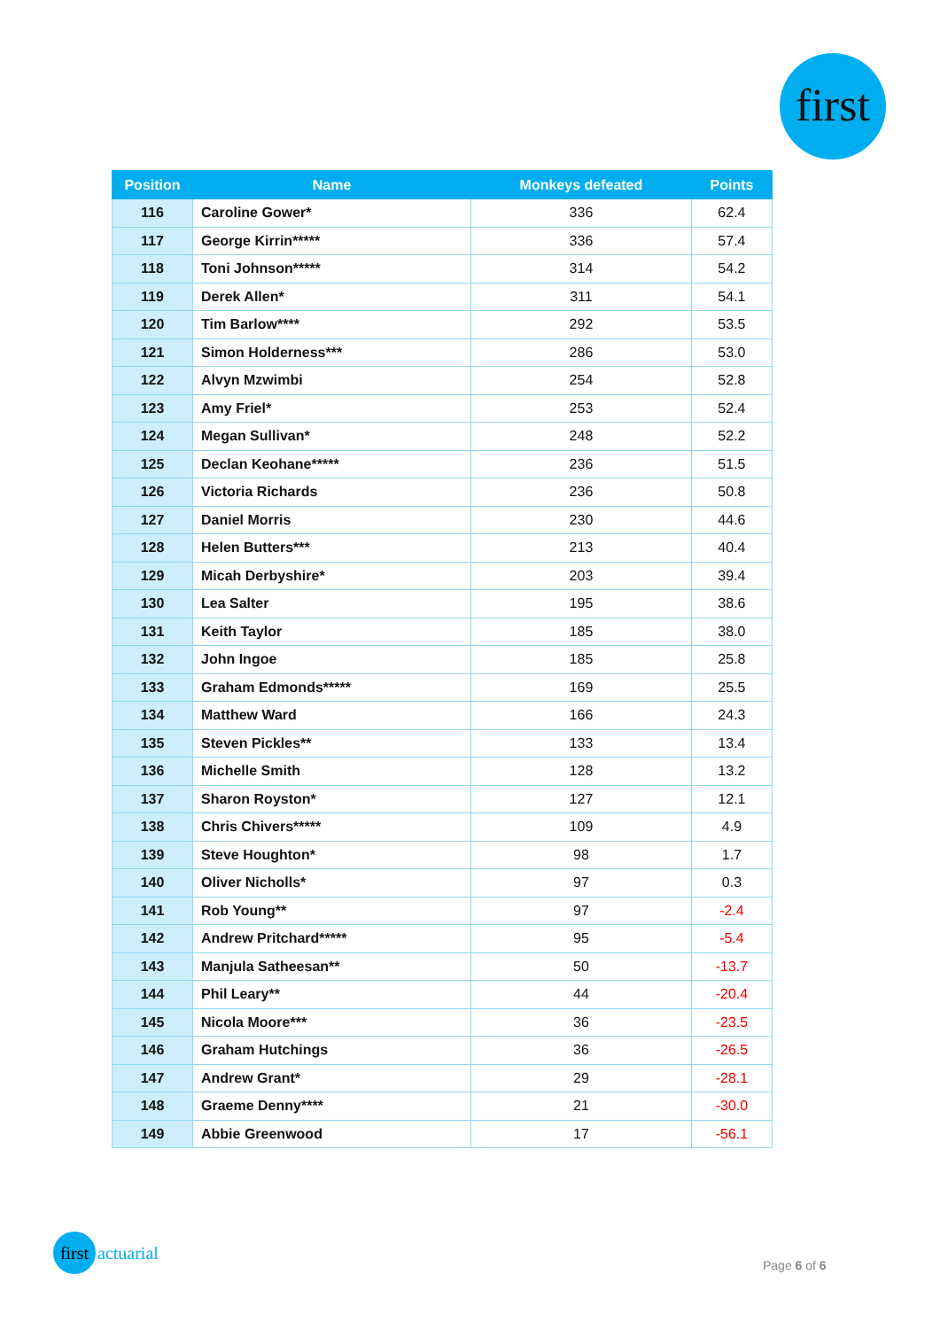first
| Position | Name | Monkeys defeated | Points |
| --- | --- | --- | --- |
| 116 | Caroline Gower* | 336 | 62.4 |
| 117 | George Kirrin***** | 336 | 57.4 |
| 118 | Toni Johnson***** | 314 | 54.2 |
| 119 | Derek Allen* | 311 | 54.1 |
| 120 | Tim Barlow**** | 292 | 53.5 |
| 121 | Simon Holderness*** | 286 | 53.0 |
| 122 | Alvyn Mzwimbi | 254 | 52.8 |
| 123 | Amy Friel* | 253 | 52.4 |
| 124 | Megan Sullivan* | 248 | 52.2 |
| 125 | Declan Keohane***** | 236 | 51.5 |
| 126 | Victoria Richards | 236 | 50.8 |
| 127 | Daniel Morris | 230 | 44.6 |
| 128 | Helen Butters*** | 213 | 40.4 |
| 129 | Micah Derbyshire* | 203 | 39.4 |
| 130 | Lea Salter | 195 | 38.6 |
| 131 | Keith Taylor | 185 | 38.0 |
| 132 | John Ingoe | 185 | 25.8 |
| 133 | Graham Edmonds***** | 169 | 25.5 |
| 134 | Matthew Ward | 166 | 24.3 |
| 135 | Steven Pickles** | 133 | 13.4 |
| 136 | Michelle Smith | 128 | 13.2 |
| 137 | Sharon Royston* | 127 | 12.1 |
| 138 | Chris Chivers***** | 109 | 4.9 |
| 139 | Steve Houghton* | 98 | 1.7 |
| 140 | Oliver Nicholls* | 97 | 0.3 |
| 141 | Rob Young** | 97 | -2.4 |
| 142 | Andrew Pritchard***** | 95 | -5.4 |
| 143 | Manjula Satheesan** | 50 | -13.7 |
| 144 | Phil Leary** | 44 | -20.4 |
| 145 | Nicola Moore*** | 36 | -23.5 |
| 146 | Graham Hutchings | 36 | -26.5 |
| 147 | Andrew Grant* | 29 | -28.1 |
| 148 | Graeme Denny**** | 21 | -30.0 |
| 149 | Abbie Greenwood | 17 | -56.1 |
first
actuarial
Page 6 of 6